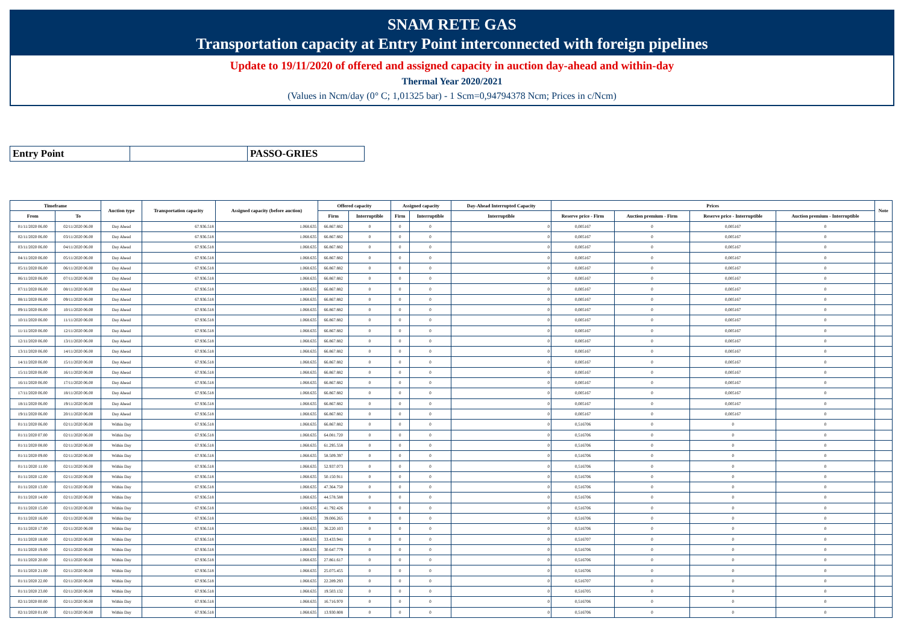SNAM RETE GAS
Transportation capacity at Entry Point interconnected with foreign pipelines
Update to 19/11/2020 of offered and assigned capacity in auction day-ahead and within-day
Thermal Year 2020/2021
(Values in Ncm/day (0° C; 1,01325 bar) - 1 Scm=0,94794378 Ncm; Prices in c/Ncm)
Entry Point PASSO-GRIES
| Timeframe | | Auction type | Transportation capacity | Assigned capacity (before auction) | Offered capacity | | Assigned capacity | | Day-Ahead Interrupted Capacity | Prices | | | | Note |
| --- | --- | --- | --- | --- | --- | --- | --- | --- | --- | --- | --- | --- | --- | --- |
| From | To | | | | Firm | Interruptible | Firm | Interruptible | Interruptible | Reserve price - Firm | Auction premium - Firm | Reserve price - Interruptible | Auction premium - Interruptible | |
| 01/11/2020 06.00 | 02/11/2020 06.00 | Day Ahead | 67.936.518 | 1.068.635 | 66.867.882 | 0 | 0 | 0 | 0 | 0,005167 | 0 | 0,005167 | 0 | |
| 02/11/2020 06.00 | 03/11/2020 06.00 | Day Ahead | 67.936.518 | 1.068.635 | 66.867.882 | 0 | 0 | 0 | 0 | 0,005167 | 0 | 0,005167 | 0 | |
| 03/11/2020 06.00 | 04/11/2020 06.00 | Day Ahead | 67.936.518 | 1.068.635 | 66.867.882 | 0 | 0 | 0 | 0 | 0,005167 | 0 | 0,005167 | 0 | |
| 04/11/2020 06.00 | 05/11/2020 06.00 | Day Ahead | 67.936.518 | 1.068.635 | 66.867.882 | 0 | 0 | 0 | 0 | 0,005167 | 0 | 0,005167 | 0 | |
| 05/11/2020 06.00 | 06/11/2020 06.00 | Day Ahead | 67.936.518 | 1.068.635 | 66.867.882 | 0 | 0 | 0 | 0 | 0,005167 | 0 | 0,005167 | 0 | |
| 06/11/2020 06.00 | 07/11/2020 06.00 | Day Ahead | 67.936.518 | 1.068.635 | 66.867.882 | 0 | 0 | 0 | 0 | 0,005167 | 0 | 0,005167 | 0 | |
| 07/11/2020 06.00 | 08/11/2020 06.00 | Day Ahead | 67.936.518 | 1.068.635 | 66.867.882 | 0 | 0 | 0 | 0 | 0,005167 | 0 | 0,005167 | 0 | |
| 08/11/2020 06.00 | 09/11/2020 06.00 | Day Ahead | 67.936.518 | 1.068.635 | 66.867.882 | 0 | 0 | 0 | 0 | 0,005167 | 0 | 0,005167 | 0 | |
| 09/11/2020 06.00 | 10/11/2020 06.00 | Day Ahead | 67.936.518 | 1.068.635 | 66.867.882 | 0 | 0 | 0 | 0 | 0,005167 | 0 | 0,005167 | 0 | |
| 10/11/2020 06.00 | 11/11/2020 06.00 | Day Ahead | 67.936.518 | 1.068.635 | 66.867.882 | 0 | 0 | 0 | 0 | 0,005167 | 0 | 0,005167 | 0 | |
| 11/11/2020 06.00 | 12/11/2020 06.00 | Day Ahead | 67.936.518 | 1.068.635 | 66.867.882 | 0 | 0 | 0 | 0 | 0,005167 | 0 | 0,005167 | 0 | |
| 12/11/2020 06.00 | 13/11/2020 06.00 | Day Ahead | 67.936.518 | 1.068.635 | 66.867.882 | 0 | 0 | 0 | 0 | 0,005167 | 0 | 0,005167 | 0 | |
| 13/11/2020 06.00 | 14/11/2020 06.00 | Day Ahead | 67.936.518 | 1.068.635 | 66.867.882 | 0 | 0 | 0 | 0 | 0,005167 | 0 | 0,005167 | 0 | |
| 14/11/2020 06.00 | 15/11/2020 06.00 | Day Ahead | 67.936.518 | 1.068.635 | 66.867.882 | 0 | 0 | 0 | 0 | 0,005167 | 0 | 0,005167 | 0 | |
| 15/11/2020 06.00 | 16/11/2020 06.00 | Day Ahead | 67.936.518 | 1.068.635 | 66.867.882 | 0 | 0 | 0 | 0 | 0,005167 | 0 | 0,005167 | 0 | |
| 16/11/2020 06.00 | 17/11/2020 06.00 | Day Ahead | 67.936.518 | 1.068.635 | 66.867.882 | 0 | 0 | 0 | 0 | 0,005167 | 0 | 0,005167 | 0 | |
| 17/11/2020 06.00 | 18/11/2020 06.00 | Day Ahead | 67.936.518 | 1.068.635 | 66.867.882 | 0 | 0 | 0 | 0 | 0,005167 | 0 | 0,005167 | 0 | |
| 18/11/2020 06.00 | 19/11/2020 06.00 | Day Ahead | 67.936.518 | 1.068.635 | 66.867.882 | 0 | 0 | 0 | 0 | 0,005167 | 0 | 0,005167 | 0 | |
| 19/11/2020 06.00 | 20/11/2020 06.00 | Day Ahead | 67.936.518 | 1.068.635 | 66.867.882 | 0 | 0 | 0 | 0 | 0,005167 | 0 | 0,005167 | 0 | |
| 01/11/2020 06.00 | 02/11/2020 06.00 | Within Day | 67.936.518 | 1.068.635 | 66.867.882 | 0 | 0 | 0 | 0 | 0,516706 | 0 | 0 | 0 | |
| 01/11/2020 07.00 | 02/11/2020 06.00 | Within Day | 67.936.518 | 1.068.635 | 64.081.720 | 0 | 0 | 0 | 0 | 0,516706 | 0 | 0 | 0 | |
| 01/11/2020 08.00 | 02/11/2020 06.00 | Within Day | 67.936.518 | 1.068.635 | 61.295.558 | 0 | 0 | 0 | 0 | 0,516706 | 0 | 0 | 0 | |
| 01/11/2020 09.00 | 02/11/2020 06.00 | Within Day | 67.936.518 | 1.068.635 | 58.509.397 | 0 | 0 | 0 | 0 | 0,516706 | 0 | 0 | 0 | |
| 01/11/2020 11.00 | 02/11/2020 06.00 | Within Day | 67.936.518 | 1.068.635 | 52.937.073 | 0 | 0 | 0 | 0 | 0,516706 | 0 | 0 | 0 | |
| 01/11/2020 12.00 | 02/11/2020 06.00 | Within Day | 67.936.518 | 1.068.635 | 50.150.911 | 0 | 0 | 0 | 0 | 0,516706 | 0 | 0 | 0 | |
| 01/11/2020 13.00 | 02/11/2020 06.00 | Within Day | 67.936.518 | 1.068.635 | 47.364.750 | 0 | 0 | 0 | 0 | 0,516706 | 0 | 0 | 0 | |
| 01/11/2020 14.00 | 02/11/2020 06.00 | Within Day | 67.936.518 | 1.068.635 | 44.578.588 | 0 | 0 | 0 | 0 | 0,516706 | 0 | 0 | 0 | |
| 01/11/2020 15.00 | 02/11/2020 06.00 | Within Day | 67.936.518 | 1.068.635 | 41.792.426 | 0 | 0 | 0 | 0 | 0,516706 | 0 | 0 | 0 | |
| 01/11/2020 16.00 | 02/11/2020 06.00 | Within Day | 67.936.518 | 1.068.635 | 39.006.265 | 0 | 0 | 0 | 0 | 0,516706 | 0 | 0 | 0 | |
| 01/11/2020 17.00 | 02/11/2020 06.00 | Within Day | 67.936.518 | 1.068.635 | 36.220.103 | 0 | 0 | 0 | 0 | 0,516706 | 0 | 0 | 0 | |
| 01/11/2020 18.00 | 02/11/2020 06.00 | Within Day | 67.936.518 | 1.068.635 | 33.433.941 | 0 | 0 | 0 | 0 | 0,516707 | 0 | 0 | 0 | |
| 01/11/2020 19.00 | 02/11/2020 06.00 | Within Day | 67.936.518 | 1.068.635 | 30.647.779 | 0 | 0 | 0 | 0 | 0,516706 | 0 | 0 | 0 | |
| 01/11/2020 20.00 | 02/11/2020 06.00 | Within Day | 67.936.518 | 1.068.635 | 27.861.617 | 0 | 0 | 0 | 0 | 0,516706 | 0 | 0 | 0 | |
| 01/11/2020 21.00 | 02/11/2020 06.00 | Within Day | 67.936.518 | 1.068.635 | 25.075.455 | 0 | 0 | 0 | 0 | 0,516706 | 0 | 0 | 0 | |
| 01/11/2020 22.00 | 02/11/2020 06.00 | Within Day | 67.936.518 | 1.068.635 | 22.289.293 | 0 | 0 | 0 | 0 | 0,516707 | 0 | 0 | 0 | |
| 01/11/2020 23.00 | 02/11/2020 06.00 | Within Day | 67.936.518 | 1.068.635 | 19.503.132 | 0 | 0 | 0 | 0 | 0,516705 | 0 | 0 | 0 | |
| 02/11/2020 00.00 | 02/11/2020 06.00 | Within Day | 67.936.518 | 1.068.635 | 16.716.970 | 0 | 0 | 0 | 0 | 0,516706 | 0 | 0 | 0 | |
| 02/11/2020 01.00 | 02/11/2020 06.00 | Within Day | 67.936.518 | 1.068.635 | 13.930.808 | 0 | 0 | 0 | 0 | 0,516706 | 0 | 0 | 0 | |